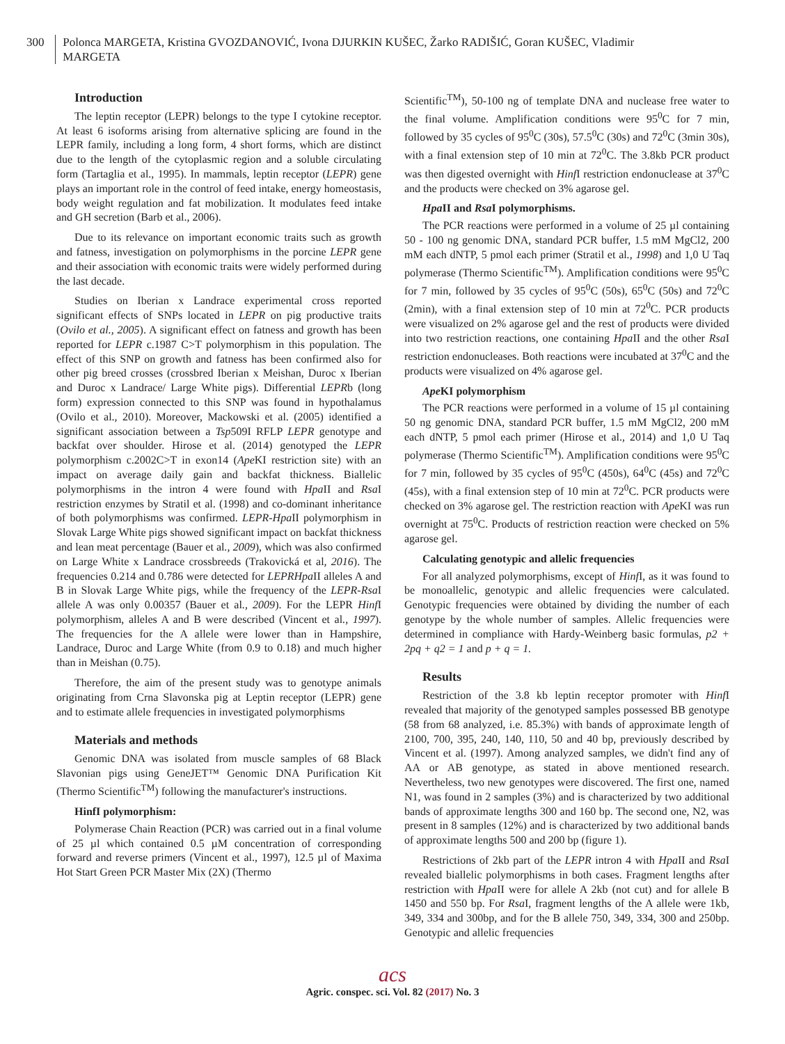300 Polonca MARGETA, Kristina GVOZDANOVIĆ, Ivona DJURKIN KUŠEC, Žarko RADIŠIĆ, Goran KUŠEC, Vladimir MARGETA
Introduction
The leptin receptor (LEPR) belongs to the type I cytokine receptor. At least 6 isoforms arising from alternative splicing are found in the LEPR family, including a long form, 4 short forms, which are distinct due to the length of the cytoplasmic region and a soluble circulating form (Tartaglia et al., 1995). In mammals, leptin receptor (LEPR) gene plays an important role in the control of feed intake, energy homeostasis, body weight regulation and fat mobilization. It modulates feed intake and GH secretion (Barb et al., 2006).
Due to its relevance on important economic traits such as growth and fatness, investigation on polymorphisms in the porcine LEPR gene and their association with economic traits were widely performed during the last decade.
Studies on Iberian x Landrace experimental cross reported significant effects of SNPs located in LEPR on pig productive traits (Ovilo et al., 2005). A significant effect on fatness and growth has been reported for LEPR c.1987 C>T polymorphism in this population. The effect of this SNP on growth and fatness has been confirmed also for other pig breed crosses (crossbred Iberian x Meishan, Duroc x Iberian and Duroc x Landrace/ Large White pigs). Differential LEPRb (long form) expression connected to this SNP was found in hypothalamus (Ovilo et al., 2010). Moreover, Mackowski et al. (2005) identified a significant association between a Tsp509I RFLP LEPR genotype and backfat over shoulder. Hirose et al. (2014) genotyped the LEPR polymorphism c.2002C>T in exon14 (Ape KI restriction site) with an impact on average daily gain and backfat thickness. Biallelic polymorphisms in the intron 4 were found with Hpa II and Rsa I restriction enzymes by Stratil et al. (1998) and co-dominant inheritance of both polymorphisms was confirmed. LEPR-Hpa II polymorphism in Slovak Large White pigs showed significant impact on backfat thickness and lean meat percentage (Bauer et al., 2009), which was also confirmed on Large White x Landrace crossbreeds (Trakovická et al, 2016). The frequencies 0.214 and 0.786 were detected for LEPRHpa II alleles A and B in Slovak Large White pigs, while the frequency of the LEPR-Rsa I allele A was only 0.00357 (Bauer et al., 2009). For the LEPR Hinf I polymorphism, alleles A and B were described (Vincent et al., 1997). The frequencies for the A allele were lower than in Hampshire, Landrace, Duroc and Large White (from 0.9 to 0.18) and much higher than in Meishan (0.75).
Therefore, the aim of the present study was to genotype animals originating from Crna Slavonska pig at Leptin receptor (LEPR) gene and to estimate allele frequencies in investigated polymorphisms
Materials and methods
Genomic DNA was isolated from muscle samples of 68 Black Slavonian pigs using GeneJET™ Genomic DNA Purification Kit (Thermo Scientific<sup>TM</sup>) following the manufacturer's instructions.
HinfI polymorphism:
Polymerase Chain Reaction (PCR) was carried out in a final volume of 25 µl which contained 0.5 µM concentration of corresponding forward and reverse primers (Vincent et al., 1997), 12.5 µl of Maxima Hot Start Green PCR Master Mix (2X) (Thermo
Scientific<sup>TM</sup>), 50-100 ng of template DNA and nuclease free water to the final volume. Amplification conditions were 95<sup>0</sup>C for 7 min, followed by 35 cycles of 95<sup>0</sup>C (30s), 57.5<sup>0</sup>C (30s) and 72<sup>0</sup>C (3min 30s), with a final extension step of 10 min at 72<sup>0</sup>C. The 3.8kb PCR product was then digested overnight with Hinf I restriction endonuclease at 37<sup>0</sup>C and the products were checked on 3% agarose gel.
Hpa II and Rsa I polymorphisms.
The PCR reactions were performed in a volume of 25 µl containing 50 - 100 ng genomic DNA, standard PCR buffer, 1.5 mM MgCl2, 200 mM each dNTP, 5 pmol each primer (Stratil et al., 1998) and 1,0 U Taq polymerase (Thermo Scientific<sup>TM</sup>). Amplification conditions were 95<sup>0</sup>C for 7 min, followed by 35 cycles of 95<sup>0</sup>C (50s), 65<sup>0</sup>C (50s) and 72<sup>0</sup>C (2min), with a final extension step of 10 min at 72<sup>0</sup>C. PCR products were visualized on 2% agarose gel and the rest of products were divided into two restriction reactions, one containing Hpa II and the other Rsa I restriction endonucleases. Both reactions were incubated at 37<sup>0</sup>C and the products were visualized on 4% agarose gel.
Ape KI polymorphism
The PCR reactions were performed in a volume of 15 µl containing 50 ng genomic DNA, standard PCR buffer, 1.5 mM MgCl2, 200 mM each dNTP, 5 pmol each primer (Hirose et al., 2014) and 1,0 U Taq polymerase (Thermo Scientific<sup>TM</sup>). Amplification conditions were 95<sup>0</sup>C for 7 min, followed by 35 cycles of 95<sup>0</sup>C (450s), 64<sup>0</sup>C (45s) and 72<sup>0</sup>C (45s), with a final extension step of 10 min at 72<sup>0</sup>C. PCR products were checked on 3% agarose gel. The restriction reaction with Ape KI was run overnight at 75<sup>0</sup>C. Products of restriction reaction were checked on 5% agarose gel.
Calculating genotypic and allelic frequencies
For all analyzed polymorphisms, except of Hinf I, as it was found to be monoallelic, genotypic and allelic frequencies were calculated. Genotypic frequencies were obtained by dividing the number of each genotype by the whole number of samples. Allelic frequencies were determined in compliance with Hardy-Weinberg basic formulas, p2 + 2pq + q2 = 1 and p + q = 1.
Results
Restriction of the 3.8 kb leptin receptor promoter with Hinf I revealed that majority of the genotyped samples possessed BB genotype (58 from 68 analyzed, i.e. 85.3%) with bands of approximate length of 2100, 700, 395, 240, 140, 110, 50 and 40 bp, previously described by Vincent et al. (1997). Among analyzed samples, we didn't find any of AA or AB genotype, as stated in above mentioned research. Nevertheless, two new genotypes were discovered. The first one, named N1, was found in 2 samples (3%) and is characterized by two additional bands of approximate lengths 300 and 160 bp. The second one, N2, was present in 8 samples (12%) and is characterized by two additional bands of approximate lengths 500 and 200 bp (figure 1).
Restrictions of 2kb part of the LEPR intron 4 with Hpa II and Rsa I revealed biallelic polymorphisms in both cases. Fragment lengths after restriction with Hpa II were for allele A 2kb (not cut) and for allele B 1450 and 550 bp. For Rsa I, fragment lengths of the A allele were 1kb, 349, 334 and 300bp, and for the B allele 750, 349, 334, 300 and 250bp. Genotypic and allelic frequencies
acs
Agric. conspec. sci. Vol. 82 (2017) No. 3